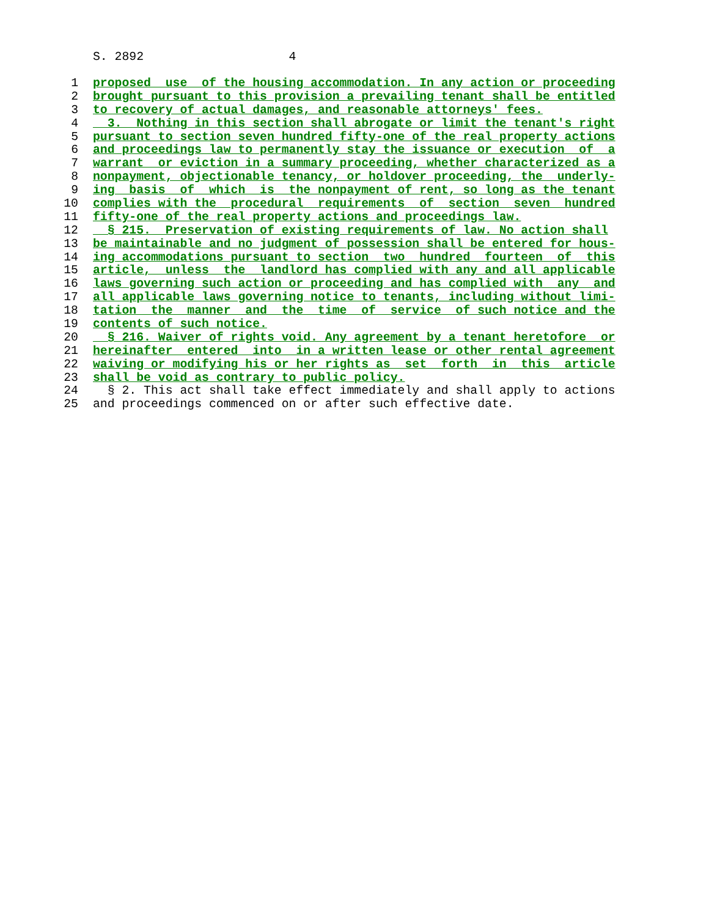S. 2892 4
1 proposed use of the housing accommodation. In any action or proceeding
2 brought pursuant to this provision a prevailing tenant shall be entitled
3 to recovery of actual damages, and reasonable attorneys' fees.
4 3. Nothing in this section shall abrogate or limit the tenant's right
5 pursuant to section seven hundred fifty-one of the real property actions
6 and proceedings law to permanently stay the issuance or execution of a
7 warrant or eviction in a summary proceeding, whether characterized as a
8 nonpayment, objectionable tenancy, or holdover proceeding, the underly-
9 ing basis of which is the nonpayment of rent, so long as the tenant
10 complies with the procedural requirements of section seven hundred
11 fifty-one of the real property actions and proceedings law.
12 § 215. Preservation of existing requirements of law. No action shall
13 be maintainable and no judgment of possession shall be entered for hous-
14 ing accommodations pursuant to section two hundred fourteen of this
15 article, unless the landlord has complied with any and all applicable
16 laws governing such action or proceeding and has complied with any and
17 all applicable laws governing notice to tenants, including without limi-
18 tation the manner and the time of service of such notice and the
19 contents of such notice.
20 § 216. Waiver of rights void. Any agreement by a tenant heretofore or
21 hereinafter entered into in a written lease or other rental agreement
22 waiving or modifying his or her rights as set forth in this article
23 shall be void as contrary to public policy.
24 § 2. This act shall take effect immediately and shall apply to actions
25 and proceedings commenced on or after such effective date.